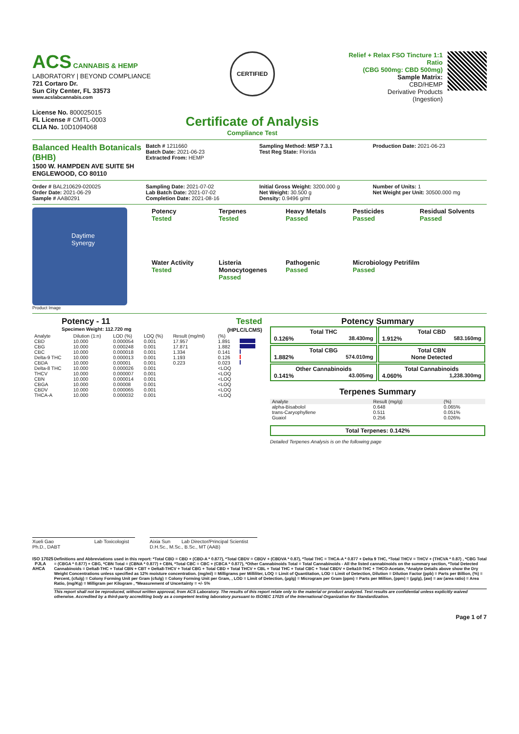ACS CANNABIS & HEMP
LABORATORY | BEYOND COMPLIANCE
721 Cortaro Dr.
Sun City Center, FL 33573
www.acslabcannabis.com
License No. 800025015
FL License # CMTL-0003
CLIA No. 10D1094068
CERTIFIED
Certificate of Analysis
Compliance Test
Relief + Relax FSO Tincture 1:1 Ratio
(CBG 500mg: CBD 500mg)
Sample Matrix:
CBD/HEMP
Derivative Products
(Ingestion)
Balanced Health Botanicals (BHB)
1500 W. HAMPDEN AVE SUITE 5H
ENGLEWOOD, CO 80110
Batch # 1211660
Batch Date: 2021-06-23
Extracted From: HEMP
Sampling Method: MSP 7.3.1
Test Reg State: Florida
Production Date: 2021-06-23
Order # BAL210629-020025
Order Date: 2021-06-29
Sample # AAB0291
Sampling Date: 2021-07-02
Lab Batch Date: 2021-07-02
Completion Date: 2021-08-16
Initial Gross Weight: 3200.000 g
Net Weight: 30.500 g
Density: 0.9496 g/ml
Number of Units: 1
Net Weight per Unit: 30500.000 mg
Daytime
Synergy
Product Image
Potency
Tested
Terpenes
Tested
Heavy Metals
Passed
Pesticides
Passed
Residual Solvents
Passed
Water Activity
Tested
Listeria Monocytogenes
Passed
Pathogenic
Passed
Microbiology Petrifilm
Passed
Potency - 11
Specimen Weight: 112.720 mg
Tested
(HPLC/LCMS)
| Analyte | Dilution (1:n) | LOD (%) | LOQ (%) | Result (mg/ml) | (%) | |
| --- | --- | --- | --- | --- | --- | --- |
| CBD | 10.000 | 0.000054 | 0.001 | 17.957 | 1.891 | |
| CBG | 10.000 | 0.000248 | 0.001 | 17.871 | 1.882 | |
| CBC | 10.000 | 0.000018 | 0.001 | 1.334 | 0.141 | |
| Delta-9 THC | 10.000 | 0.000013 | 0.001 | 1.193 | 0.126 | |
| CBDA | 10.000 | 0.00001 | 0.001 | 0.223 | 0.023 | |
| Delta-8 THC | 10.000 | 0.000026 | 0.001 | | <LOQ | |
| THCV | 10.000 | 0.000007 | 0.001 | | <LOQ | |
| CBN | 10.000 | 0.000014 | 0.001 | | <LOQ | |
| CBGA | 10.000 | 0.00008 | 0.001 | | <LOQ | |
| CBDV | 10.000 | 0.000065 | 0.001 | | <LOQ | |
| THCA-A | 10.000 | 0.000032 | 0.001 | | <LOQ | |
Potency Summary
Total THC
0.126% 38.430mg
Total CBD
1.912% 583.160mg
Total CBG
1.882% 574.010mg
Total CBN
None Detected
Other Cannabinoids
0.141% 43.005mg
Total Cannabinoids
4.060% 1,238.300mg
Terpenes Summary
| Analyte | Result (mg/g) | (%) |
| --- | --- | --- |
| alpha-Bisabolol | 0.648 | 0.065% |
| trans-Caryophyllene | 0.511 | 0.051% |
| Guaiol | 0.256 | 0.026% |
Total Terpenes: 0.142%
Detailed Terpenes Analysis is on the following page
Xueli Gao Lab Toxicologist
Ph.D., DABT
Aixia Sun Lab Director/Principal Scientist
D.H.Sc., M.Sc., B.Sc., MT (AAB)
ISO 17025 PJLA AHCA Definitions and Abbreviations used in this report: *Total CBD = CBD + (CBD-A * 0.877), *Total CBDV = CBDV + (CBDVA * 0.87), *Total THC = THCA-A * 0.877 + Delta 9 THC, *Total THCV = THCV + (THCVA * 0.87) , *CBG Total = (CBGA * 0.877) + CBG, *CBN Total = (CBNA * 0.877) + CBN, *Total CBC = CBC + (CBCA * 0.877), *Other Cannabinoids Total = Total Cannabinoids - All the listed cannabinoids on the summary section, *Total Detected Cannabinoids = Delta8-THC + Total CBN + CBT + Delta8-THCV + Total CBG + Total CBD + Total THCV + CBL + Total THC + Total CBC + Total CBDV + Delta10-THC + THCO-Acetate, *Analyte Details above show the Dry Weight Concentrations unless specified as 12% moisture concentration. (mg/ml) = Milligrams per Milliliter, LOQ = Limit of Quantitation, LOD = Limit of Detection, Dilution = Dilution Factor (ppb) = Parts per Billion, (%) = Percent, (cfu/g) = Colony Forming Unit per Gram (cfu/g) = Colony Forming Unit per Gram, , LOD = Limit of Detection, (µg/g) = Microgram per Gram (ppm) = Parts per Million, (ppm) = (µg/g), (aw) = aw (area ratio) = Area Ratio, (mg/Kg) = Milligram per Kilogram , *Measurement of Uncertainty = +/- 5%
This report shall not be reproduced, without written approval, from ACS Laboratory. The results of this report relate only to the material or product analyzed. Test results are confidential unless explicitly waived otherwise. Accredited by a third-party accrediting body as a competent testing laboratory pursuant to ISO/IEC 17025 of the International Organization for Standardization.
Page 1 of 7